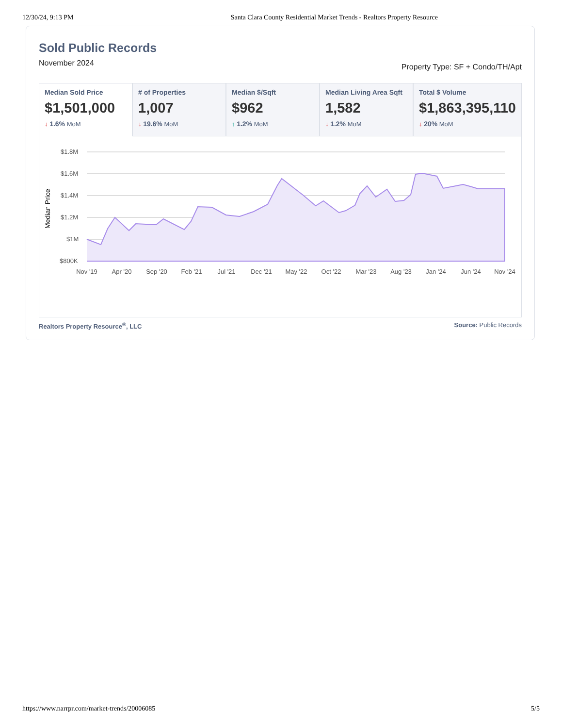12/30/24, 9:13 PM Santa Clara County Residential Market Trends - Realtors Property Resource
Sold Public Records
November 2024 Property Type: SF + Condo/TH/Apt
Median Sold Price
$1,501,000
↓ 1.6% MoM
# of Properties
1,007
↓ 19.6% MoM
Median $/Sqft
$962
↑ 1.2% MoM
Median Living Area Sqft
1,582
↓ 1.2% MoM
Total $ Volume
$1,863,395,110
↓ 20% MoM
Median Price
$1.8M
$1.6M
$1.4M
$1.2M
$1M
$800K
Nov '19
Apr '20
Sep '20
Feb '21
Jul '21
Dec '21
May '22
Oct '22
Mar '23
Aug '23
Jan '24
Jun '24
Nov '24
Realtors Property Resource<sup>®</sup>, LLC Source: Public Records
https://www.narrpr.com/market-trends/20006085 5/5